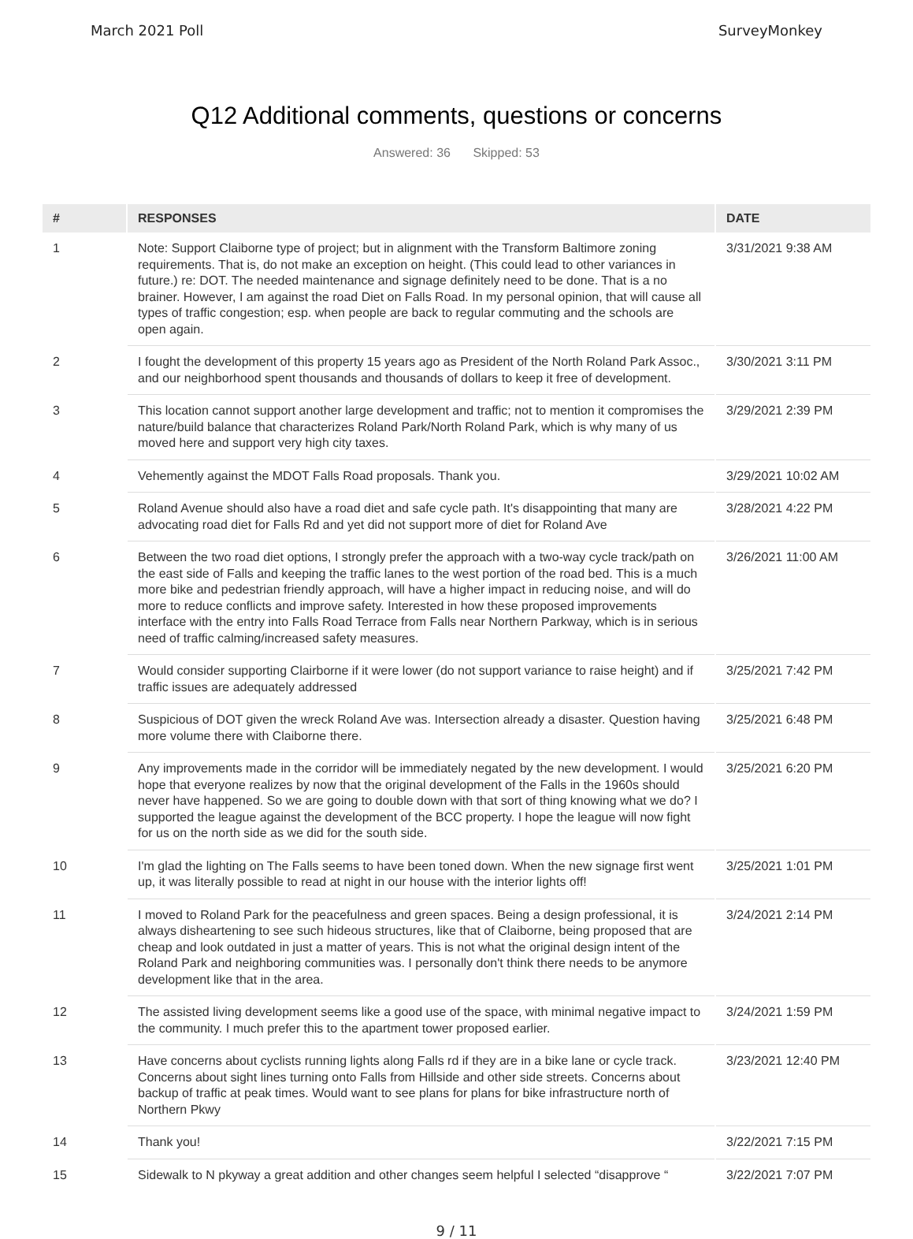March 2021 Poll SurveyMonkey
Q12 Additional comments, questions or concerns
Answered: 36 Skipped: 53
| # | RESPONSES | DATE |
| --- | --- | --- |
| 1 | Note: Support Claiborne type of project; but in alignment with the Transform Baltimore zoning requirements. That is, do not make an exception on height. (This could lead to other variances in future.) re: DOT. The needed maintenance and signage definitely need to be done. That is a no brainer. However, I am against the road Diet on Falls Road. In my personal opinion, that will cause all types of traffic congestion; esp. when people are back to regular commuting and the schools are open again. | 3/31/2021 9:38 AM |
| 2 | I fought the development of this property 15 years ago as President of the North Roland Park Assoc., and our neighborhood spent thousands and thousands of dollars to keep it free of development. | 3/30/2021 3:11 PM |
| 3 | This location cannot support another large development and traffic; not to mention it compromises the nature/build balance that characterizes Roland Park/North Roland Park, which is why many of us moved here and support very high city taxes. | 3/29/2021 2:39 PM |
| 4 | Vehemently against the MDOT Falls Road proposals. Thank you. | 3/29/2021 10:02 AM |
| 5 | Roland Avenue should also have a road diet and safe cycle path. It's disappointing that many are advocating road diet for Falls Rd and yet did not support more of diet for Roland Ave | 3/28/2021 4:22 PM |
| 6 | Between the two road diet options, I strongly prefer the approach with a two-way cycle track/path on the east side of Falls and keeping the traffic lanes to the west portion of the road bed. This is a much more bike and pedestrian friendly approach, will have a higher impact in reducing noise, and will do more to reduce conflicts and improve safety. Interested in how these proposed improvements interface with the entry into Falls Road Terrace from Falls near Northern Parkway, which is in serious need of traffic calming/increased safety measures. | 3/26/2021 11:00 AM |
| 7 | Would consider supporting Clairborne if it were lower (do not support variance to raise height) and if traffic issues are adequately addressed | 3/25/2021 7:42 PM |
| 8 | Suspicious of DOT given the wreck Roland Ave was. Intersection already a disaster. Question having more volume there with Claiborne there. | 3/25/2021 6:48 PM |
| 9 | Any improvements made in the corridor will be immediately negated by the new development. I would hope that everyone realizes by now that the original development of the Falls in the 1960s should never have happened. So we are going to double down with that sort of thing knowing what we do? I supported the league against the development of the BCC property. I hope the league will now fight for us on the north side as we did for the south side. | 3/25/2021 6:20 PM |
| 10 | I'm glad the lighting on The Falls seems to have been toned down. When the new signage first went up, it was literally possible to read at night in our house with the interior lights off! | 3/25/2021 1:01 PM |
| 11 | I moved to Roland Park for the peacefulness and green spaces. Being a design professional, it is always disheartening to see such hideous structures, like that of Claiborne, being proposed that are cheap and look outdated in just a matter of years. This is not what the original design intent of the Roland Park and neighboring communities was. I personally don't think there needs to be anymore development like that in the area. | 3/24/2021 2:14 PM |
| 12 | The assisted living development seems like a good use of the space, with minimal negative impact to the community. I much prefer this to the apartment tower proposed earlier. | 3/24/2021 1:59 PM |
| 13 | Have concerns about cyclists running lights along Falls rd if they are in a bike lane or cycle track. Concerns about sight lines turning onto Falls from Hillside and other side streets. Concerns about backup of traffic at peak times. Would want to see plans for plans for bike infrastructure north of Northern Pkwy | 3/23/2021 12:40 PM |
| 14 | Thank you! | 3/22/2021 7:15 PM |
| 15 | Sidewalk to N pkyway a great addition and other changes seem helpful I selected “disapprove “ | 3/22/2021 7:07 PM |
9 / 11